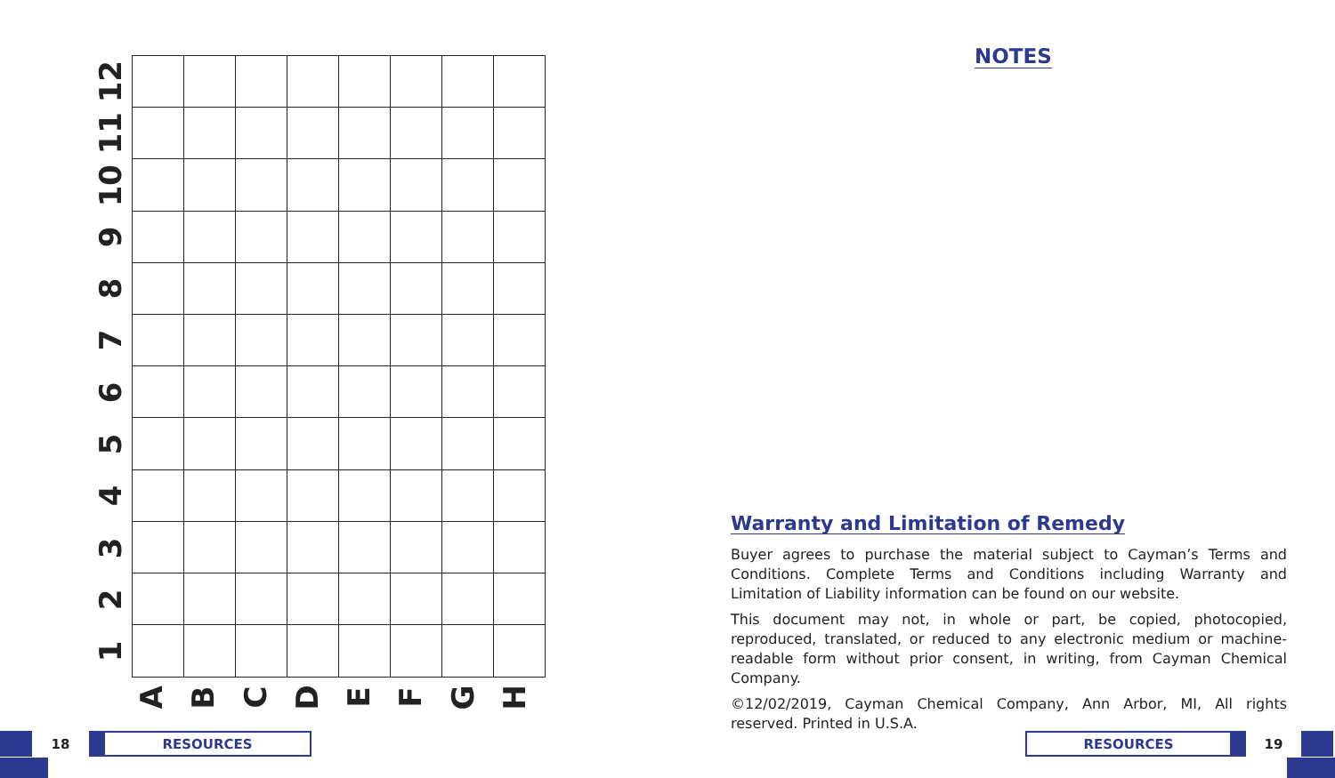12
11
10
9
8
7
6
5
4
3
2
1
A
B
C
D
E
F
G
H
NOTES
Warranty and Limitation of Remedy
Buyer agrees to purchase the material subject to Cayman’s Terms and Conditions. Complete Terms and Conditions including Warranty and Limitation of Liability information can be found on our website.
This document may not, in whole or part, be copied, photocopied, reproduced, translated, or reduced to any electronic medium or machine-readable form without prior consent, in writing, from Cayman Chemical Company.
©12/02/2019, Cayman Chemical Company, Ann Arbor, MI, All rights reserved. Printed in U.S.A.
18 RESOURCES
RESOURCES 19